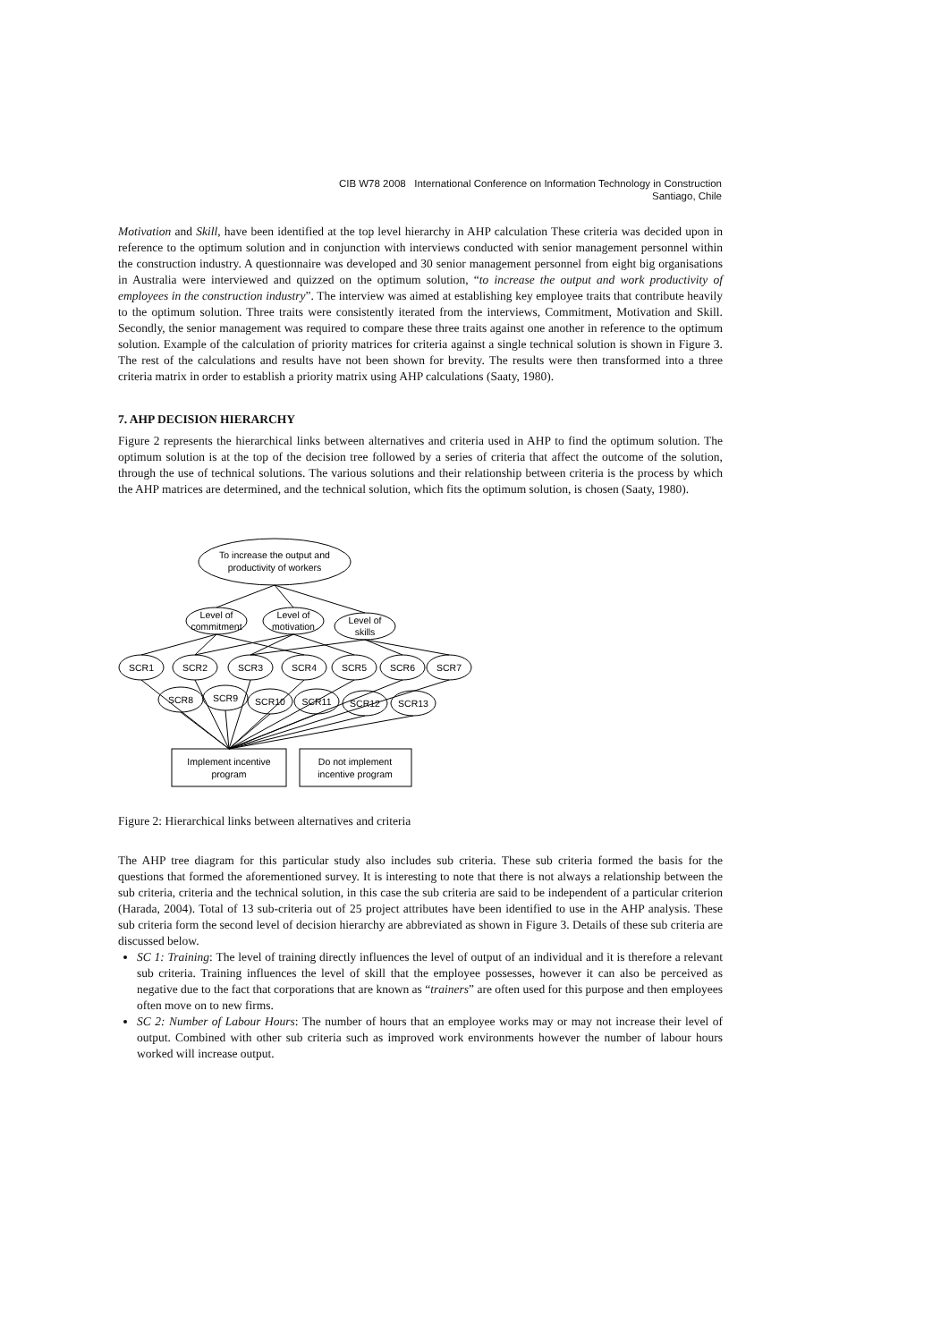CIB W78 2008 International Conference on Information Technology in Construction
Santiago, Chile
Motivation and Skill, have been identified at the top level hierarchy in AHP calculation These criteria was decided upon in reference to the optimum solution and in conjunction with interviews conducted with senior management personnel within the construction industry. A questionnaire was developed and 30 senior management personnel from eight big organisations in Australia were interviewed and quizzed on the optimum solution, “to increase the output and work productivity of employees in the construction industry”. The interview was aimed at establishing key employee traits that contribute heavily to the optimum solution. Three traits were consistently iterated from the interviews, Commitment, Motivation and Skill. Secondly, the senior management was required to compare these three traits against one another in reference to the optimum solution. Example of the calculation of priority matrices for criteria against a single technical solution is shown in Figure 3. The rest of the calculations and results have not been shown for brevity. The results were then transformed into a three criteria matrix in order to establish a priority matrix using AHP calculations (Saaty, 1980).
7. AHP DECISION HIERARCHY
Figure 2 represents the hierarchical links between alternatives and criteria used in AHP to find the optimum solution. The optimum solution is at the top of the decision tree followed by a series of criteria that affect the outcome of the solution, through the use of technical solutions. The various solutions and their relationship between criteria is the process by which the AHP matrices are determined, and the technical solution, which fits the optimum solution, is chosen (Saaty, 1980).
To increase the output and
productivity of workers
Level of
commitment
Level of
motivation
Level of
skills
SCR1
SCR2
SCR3
SCR4
SCR5
SCR6
SCR7
SCR8
SCR9
SCR10
SCR11
SCR12
SCR13
Implement incentive
program
Do not implement
incentive program
Figure 2: Hierarchical links between alternatives and criteria
The AHP tree diagram for this particular study also includes sub criteria. These sub criteria formed the basis for the questions that formed the aforementioned survey. It is interesting to note that there is not always a relationship between the sub criteria, criteria and the technical solution, in this case the sub criteria are said to be independent of a particular criterion (Harada, 2004). Total of 13 sub-criteria out of 25 project attributes have been identified to use in the AHP analysis. These sub criteria form the second level of decision hierarchy are abbreviated as shown in Figure 3. Details of these sub criteria are discussed below.
SC 1: Training: The level of training directly influences the level of output of an individual and it is therefore a relevant sub criteria. Training influences the level of skill that the employee possesses, however it can also be perceived as negative due to the fact that corporations that are known as “trainers” are often used for this purpose and then employees often move on to new firms.
SC 2: Number of Labour Hours: The number of hours that an employee works may or may not increase their level of output. Combined with other sub criteria such as improved work environments however the number of labour hours worked will increase output.